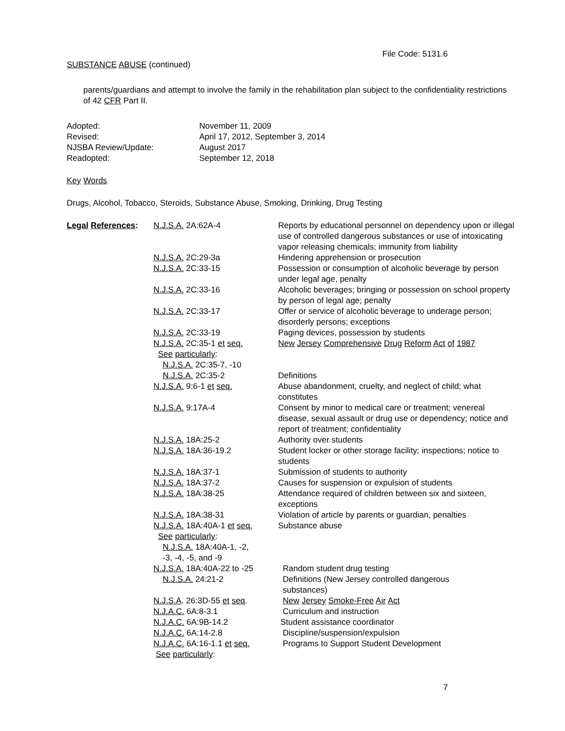File Code: 5131.6
SUBSTANCE ABUSE (continued)
parents/guardians and attempt to involve the family in the rehabilitation plan subject to the confidentiality restrictions of 42 CFR Part II.
| Adopted: | November 11, 2009 |
| Revised: | April 17, 2012, September 3, 2014 |
| NJSBA Review/Update: | August 2017 |
| Readopted: | September 12, 2018 |
Key Words
Drugs, Alcohol, Tobacco, Steroids, Substance Abuse, Smoking, Drinking, Drug Testing
| Legal References : | N.J.S.A. 2A:62A-4 | Reports by educational personnel on dependency upon or illegal use of controlled dangerous substances or use of intoxicating vapor releasing chemicals; immunity from liability |
| | N.J.S.A. 2C:29-3a | Hindering apprehension or prosecution |
| | N.J.S.A. 2C:33-15 | Possession or consumption of alcoholic beverage by person under legal age, penalty |
| | N.J.S.A. 2C:33-16 | Alcoholic beverages; bringing or possession on school property by person of legal age; penalty |
| | N.J.S.A. 2C:33-17 | Offer or service of alcoholic beverage to underage person; disorderly persons; exceptions |
| | N.J.S.A. 2C:33-19 | Paging devices, possession by students |
| | N.J.S.A. 2C:35-1 et seq. See particularly : N.J.S.A. 2C:35-7, -10 | New Jersey Comprehensive Drug Reform Act of 1987 |
| | N.J.S.A. 2C:35-2 | Definitions |
| | N.J.S.A. 9:6-1 et seq. | Abuse abandonment, cruelty, and neglect of child; what constitutes |
| | N.J.S.A. 9:17A-4 | Consent by minor to medical care or treatment; venereal disease, sexual assault or drug use or dependency; notice and report of treatment; confidentiality |
| | N.J.S.A. 18A:25-2 | Authority over students |
| | N.J.S.A. 18A:36-19.2 | Student locker or other storage facility; inspections; notice to students |
| | N.J.S.A. 18A:37-1 | Submission of students to authority |
| | N.J.S.A. 18A:37-2 | Causes for suspension or expulsion of students |
| | N.J.S.A. 18A:38-25 | Attendance required of children between six and sixteen, exceptions |
| | N.J.S.A. 18A:38-31 | Violation of article by parents or guardian, penalties |
| | N.J.S.A. 18A:40A-1 et seq. See particularly : N.J.S.A. 18A:40A-1, -2, -3, -4, -5, and -9 | Substance abuse |
| | N.J.S.A. 18A:40A-22 to -25 | Random student drug testing |
| | N.J.S.A. 24:21-2 | Definitions (New Jersey controlled dangerous substances) |
| | N.J.S.A . 26:3D-55 et seq . | New Jersey Smoke-Free Air Act |
| | N.J.A.C. 6A:8-3.1 | Curriculum and instruction |
| | N.J.A.C. 6A:9B-14.2 | Student assistance coordinator |
| | N.J.A.C. 6A:14-2.8 | Discipline/suspension/expulsion |
| | N.J.A.C. 6A:16-1.1 et seq. See particularly : | Programs to Support Student Development |
7